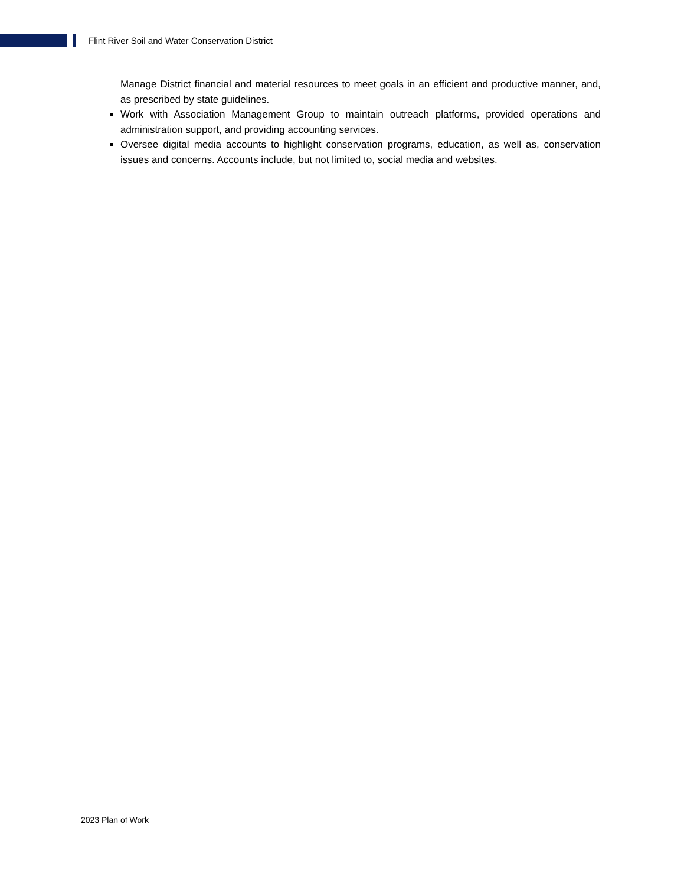Flint River Soil and Water Conservation District
Manage District financial and material resources to meet goals in an efficient and productive manner, and, as prescribed by state guidelines.
Work with Association Management Group to maintain outreach platforms, provided operations and administration support, and providing accounting services.
Oversee digital media accounts to highlight conservation programs, education, as well as, conservation issues and concerns. Accounts include, but not limited to, social media and websites.
2023 Plan of Work